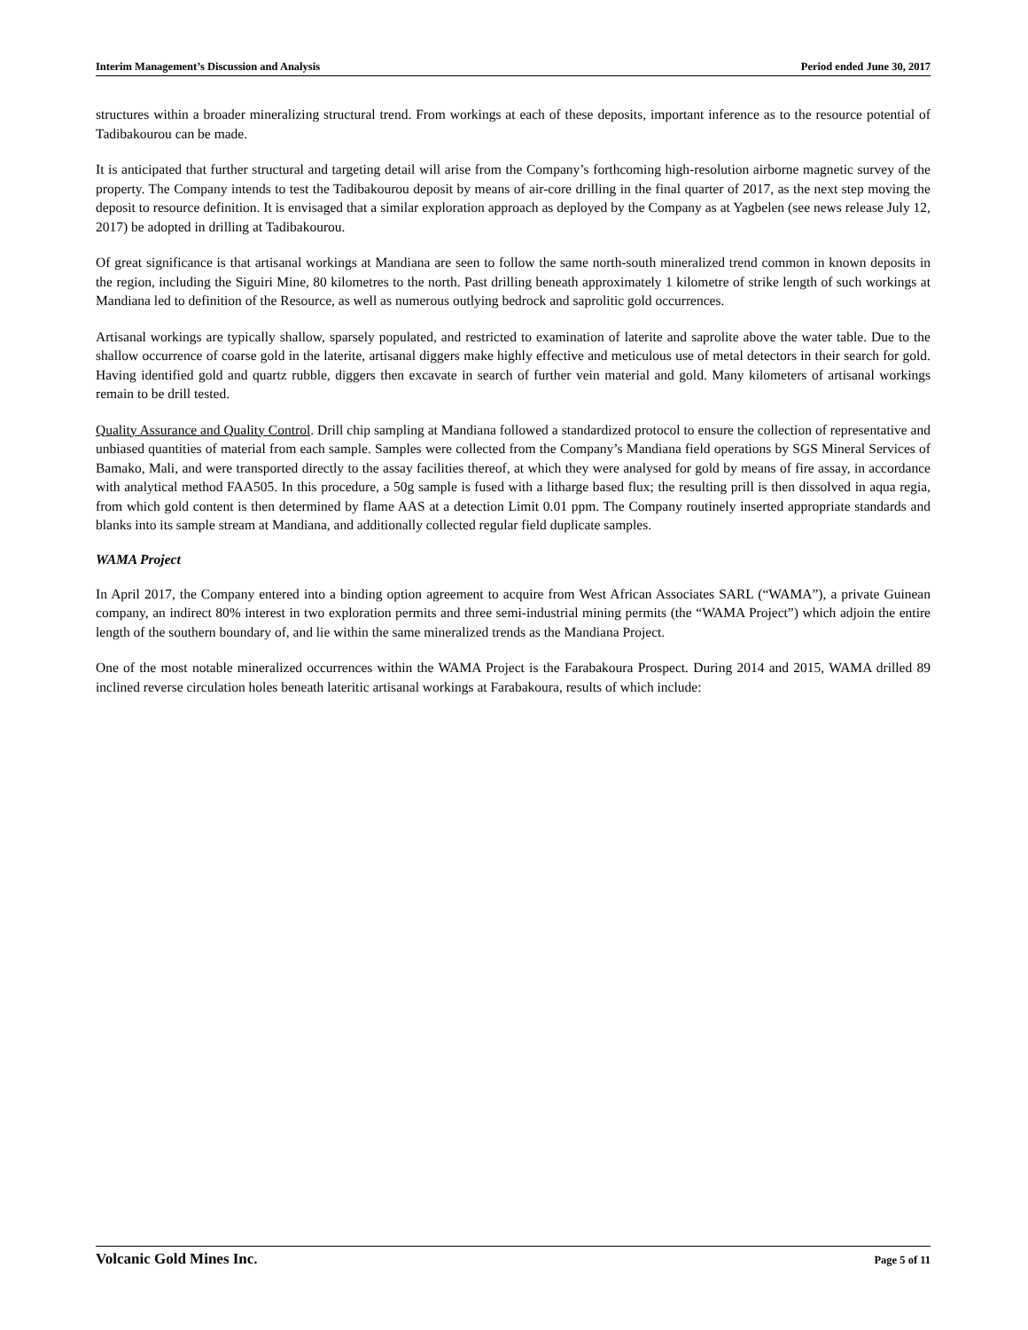Interim Management’s Discussion and Analysis Period ended June 30, 2017
structures within a broader mineralizing structural trend. From workings at each of these deposits, important inference as to the resource potential of Tadibakourou can be made.
It is anticipated that further structural and targeting detail will arise from the Company’s forthcoming high-resolution airborne magnetic survey of the property. The Company intends to test the Tadibakourou deposit by means of air-core drilling in the final quarter of 2017, as the next step moving the deposit to resource definition. It is envisaged that a similar exploration approach as deployed by the Company as at Yagbelen (see news release July 12, 2017) be adopted in drilling at Tadibakourou.
Of great significance is that artisanal workings at Mandiana are seen to follow the same north-south mineralized trend common in known deposits in the region, including the Siguiri Mine, 80 kilometres to the north. Past drilling beneath approximately 1 kilometre of strike length of such workings at Mandiana led to definition of the Resource, as well as numerous outlying bedrock and saprolitic gold occurrences.
Artisanal workings are typically shallow, sparsely populated, and restricted to examination of laterite and saprolite above the water table. Due to the shallow occurrence of coarse gold in the laterite, artisanal diggers make highly effective and meticulous use of metal detectors in their search for gold. Having identified gold and quartz rubble, diggers then excavate in search of further vein material and gold. Many kilometers of artisanal workings remain to be drill tested.
Quality Assurance and Quality Control. Drill chip sampling at Mandiana followed a standardized protocol to ensure the collection of representative and unbiased quantities of material from each sample. Samples were collected from the Company’s Mandiana field operations by SGS Mineral Services of Bamako, Mali, and were transported directly to the assay facilities thereof, at which they were analysed for gold by means of fire assay, in accordance with analytical method FAA505. In this procedure, a 50g sample is fused with a litharge based flux; the resulting prill is then dissolved in aqua regia, from which gold content is then determined by flame AAS at a detection Limit 0.01 ppm. The Company routinely inserted appropriate standards and blanks into its sample stream at Mandiana, and additionally collected regular field duplicate samples.
WAMA Project
In April 2017, the Company entered into a binding option agreement to acquire from West African Associates SARL (“WAMA”), a private Guinean company, an indirect 80% interest in two exploration permits and three semi-industrial mining permits (the “WAMA Project”) which adjoin the entire length of the southern boundary of, and lie within the same mineralized trends as the Mandiana Project.
One of the most notable mineralized occurrences within the WAMA Project is the Farabakoura Prospect. During 2014 and 2015, WAMA drilled 89 inclined reverse circulation holes beneath lateritic artisanal workings at Farabakoura, results of which include:
Volcanic Gold Mines Inc. Page 5 of 11